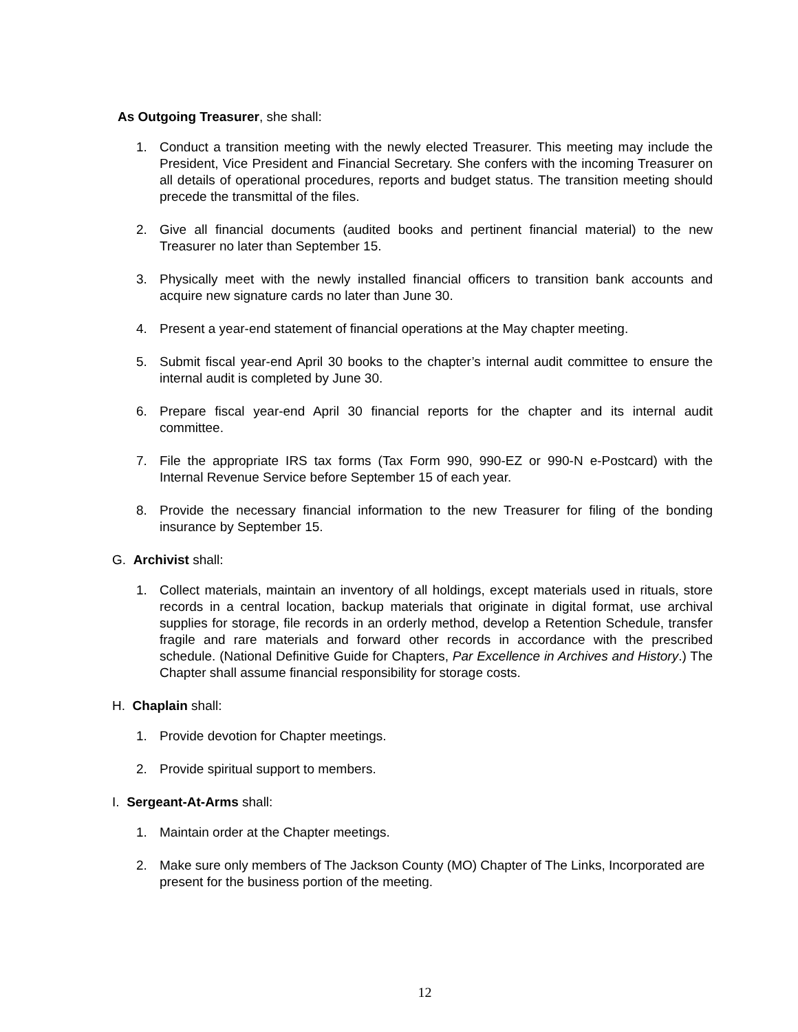As Outgoing Treasurer, she shall:
1. Conduct a transition meeting with the newly elected Treasurer. This meeting may include the President, Vice President and Financial Secretary. She confers with the incoming Treasurer on all details of operational procedures, reports and budget status. The transition meeting should precede the transmittal of the files.
2. Give all financial documents (audited books and pertinent financial material) to the new Treasurer no later than September 15.
3. Physically meet with the newly installed financial officers to transition bank accounts and acquire new signature cards no later than June 30.
4. Present a year-end statement of financial operations at the May chapter meeting.
5. Submit fiscal year-end April 30 books to the chapter’s internal audit committee to ensure the internal audit is completed by June 30.
6. Prepare fiscal year-end April 30 financial reports for the chapter and its internal audit committee.
7. File the appropriate IRS tax forms (Tax Form 990, 990-EZ or 990-N e-Postcard) with the Internal Revenue Service before September 15 of each year.
8. Provide the necessary financial information to the new Treasurer for filing of the bonding insurance by September 15.
G. Archivist shall:
1. Collect materials, maintain an inventory of all holdings, except materials used in rituals, store records in a central location, backup materials that originate in digital format, use archival supplies for storage, file records in an orderly method, develop a Retention Schedule, transfer fragile and rare materials and forward other records in accordance with the prescribed schedule. (National Definitive Guide for Chapters, Par Excellence in Archives and History.) The Chapter shall assume financial responsibility for storage costs.
H. Chaplain shall:
1. Provide devotion for Chapter meetings.
2. Provide spiritual support to members.
I. Sergeant-At-Arms shall:
1. Maintain order at the Chapter meetings.
2. Make sure only members of The Jackson County (MO) Chapter of The Links, Incorporated are present for the business portion of the meeting.
12